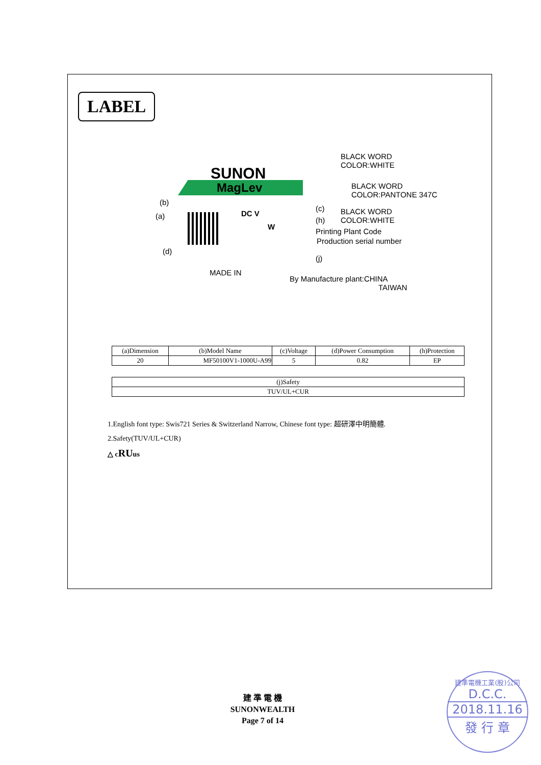LABEL
BLACK WORD
COLOR:WHITE
SUNON
MagLev
BLACK WORD
COLOR:PANTONE 347C
(b)
(a) DC V
(c)
(h)
BLACK WORD
COLOR:WHITE
W
Printing Plant Code
Production serial number
(d)
(j)
MADE IN
By Manufacture plant:CHINA
TAIWAN
| (a)Dimension | (b)Model Name | (c)Voltage | (d)Power Consumption | (h)Protection |
| --- | --- | --- | --- | --- |
| 20 | MF50100V1-1000U-A99 | 5 | 0.82 | EP |
| (j)Safety |
| TUV/UL+CUR |
1.English font type: Swis721 Series & Switzerland Narrow, Chinese font type: 超研澤中明簡體.
2.Safety(TUV/UL+CUR)
△ cRUus
建 準 電 機
SUNONWEALTH
Page 7 of 14
建準電機工業(股)公司
D.C.C.
2018.11.16
發 行 章